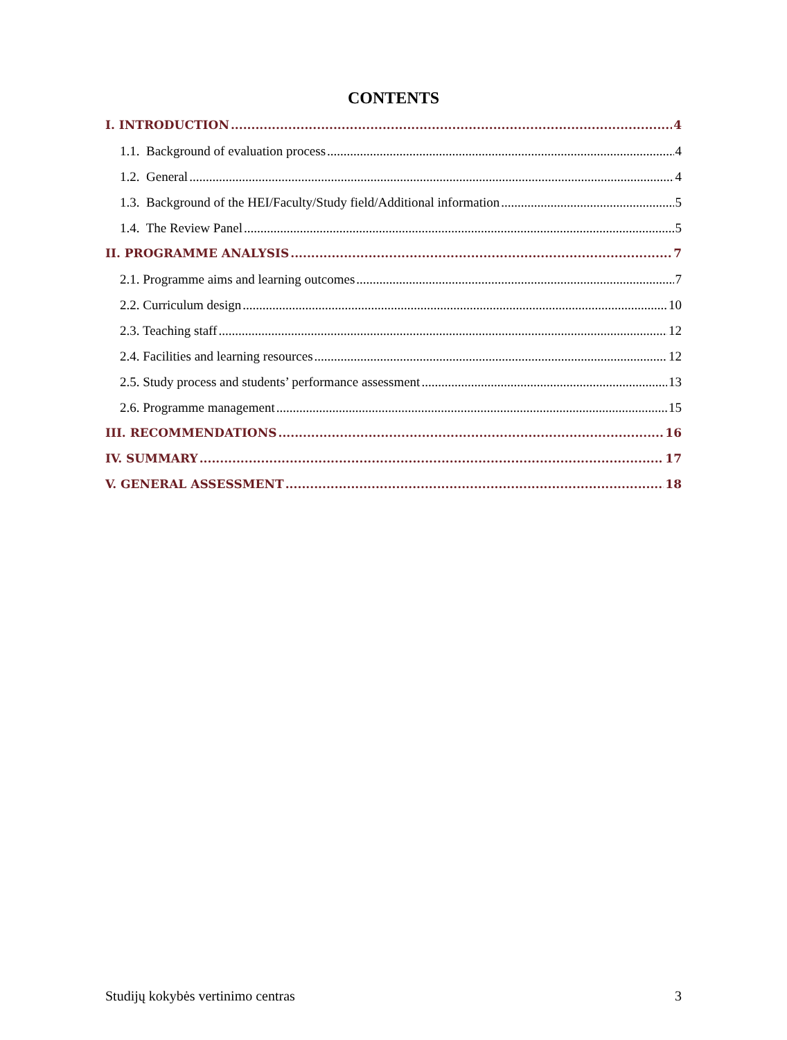CONTENTS
I. INTRODUCTION 4
1.1. Background of evaluation process 4
1.2. General 4
1.3. Background of the HEI/Faculty/Study field/Additional information 5
1.4. The Review Panel 5
II. PROGRAMME ANALYSIS 7
2.1. Programme aims and learning outcomes 7
2.2. Curriculum design 10
2.3. Teaching staff 12
2.4. Facilities and learning resources 12
2.5. Study process and students’ performance assessment 13
2.6. Programme management 15
III. RECOMMENDATIONS 16
IV. SUMMARY 17
V. GENERAL ASSESSMENT 18
Studijų kokybės vertinimo centras 3